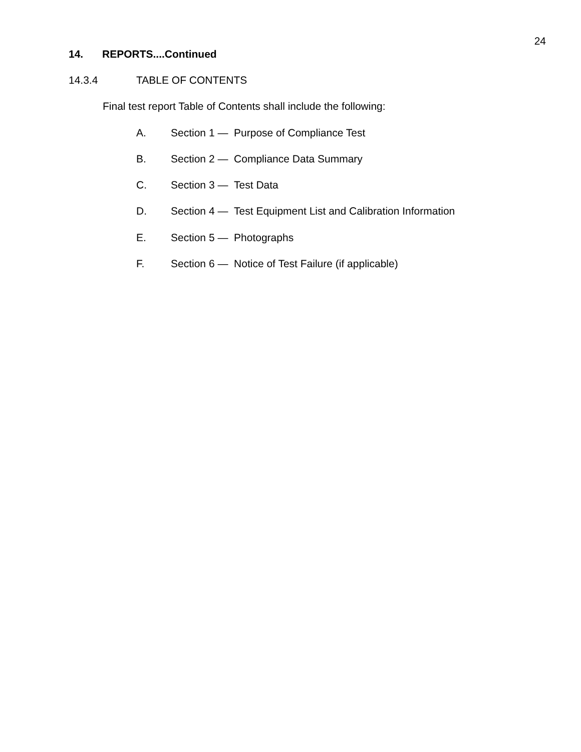24
14. REPORTS....Continued
14.3.4 TABLE OF CONTENTS
Final test report Table of Contents shall include the following:
A. Section 1 — Purpose of Compliance Test
B. Section 2 — Compliance Data Summary
C. Section 3 — Test Data
D. Section 4 — Test Equipment List and Calibration Information
E. Section 5 — Photographs
F. Section 6 — Notice of Test Failure (if applicable)